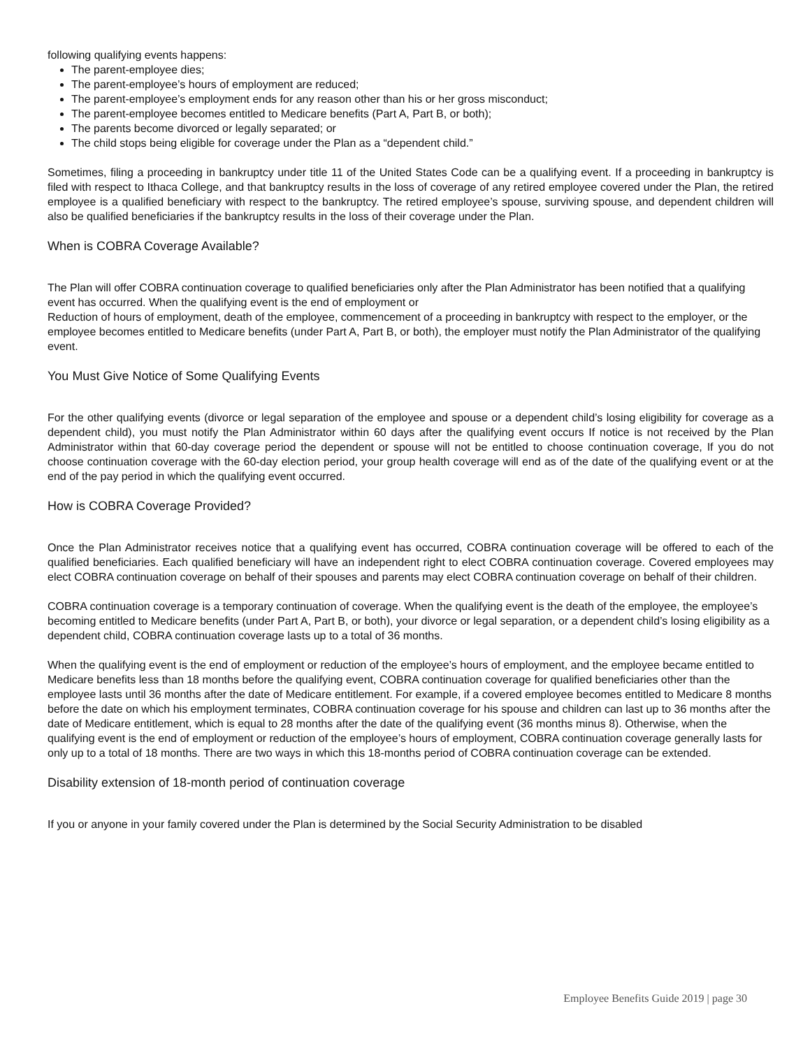following qualifying events happens:
The parent-employee dies;
The parent-employee’s hours of employment are reduced;
The parent-employee’s employment ends for any reason other than his or her gross misconduct;
The parent-employee becomes entitled to Medicare benefits (Part A, Part B, or both);
The parents become divorced or legally separated; or
The child stops being eligible for coverage under the Plan as a “dependent child.”
Sometimes, filing a proceeding in bankruptcy under title 11 of the United States Code can be a qualifying event. If a proceeding in bankruptcy is filed with respect to Ithaca College, and that bankruptcy results in the loss of coverage of any retired employee covered under the Plan, the retired employee is a qualified beneficiary with respect to the bankruptcy. The retired employee’s spouse, surviving spouse, and dependent children will also be qualified beneficiaries if the bankruptcy results in the loss of their coverage under the Plan.
When is COBRA Coverage Available?
The Plan will offer COBRA continuation coverage to qualified beneficiaries only after the Plan Administrator has been notified that a qualifying event has occurred. When the qualifying event is the end of employment or
Reduction of hours of employment, death of the employee, commencement of a proceeding in bankruptcy with respect to the employer, or the employee becomes entitled to Medicare benefits (under Part A, Part B, or both), the employer must notify the Plan Administrator of the qualifying event.
You Must Give Notice of Some Qualifying Events
For the other qualifying events (divorce or legal separation of the employee and spouse or a dependent child’s losing eligibility for coverage as a dependent child), you must notify the Plan Administrator within 60 days after the qualifying event occurs If notice is not received by the Plan Administrator within that 60-day coverage period the dependent or spouse will not be entitled to choose continuation coverage, If you do not choose continuation coverage with the 60-day election period, your group health coverage will end as of the date of the qualifying event or at the end of the pay period in which the qualifying event occurred.
How is COBRA Coverage Provided?
Once the Plan Administrator receives notice that a qualifying event has occurred, COBRA continuation coverage will be offered to each of the qualified beneficiaries. Each qualified beneficiary will have an independent right to elect COBRA continuation coverage. Covered employees may elect COBRA continuation coverage on behalf of their spouses and parents may elect COBRA continuation coverage on behalf of their children.
COBRA continuation coverage is a temporary continuation of coverage. When the qualifying event is the death of the employee, the employee’s becoming entitled to Medicare benefits (under Part A, Part B, or both), your divorce or legal separation, or a dependent child’s losing eligibility as a dependent child, COBRA continuation coverage lasts up to a total of 36 months.
When the qualifying event is the end of employment or reduction of the employee’s hours of employment, and the employee became entitled to Medicare benefits less than 18 months before the qualifying event, COBRA continuation coverage for qualified beneficiaries other than the employee lasts until 36 months after the date of Medicare entitlement. For example, if a covered employee becomes entitled to Medicare 8 months before the date on which his employment terminates, COBRA continuation coverage for his spouse and children can last up to 36 months after the date of Medicare entitlement, which is equal to 28 months after the date of the qualifying event (36 months minus 8). Otherwise, when the qualifying event is the end of employment or reduction of the employee’s hours of employment, COBRA continuation coverage generally lasts for only up to a total of 18 months. There are two ways in which this 18-months period of COBRA continuation coverage can be extended.
Disability extension of 18-month period of continuation coverage
If you or anyone in your family covered under the Plan is determined by the Social Security Administration to be disabled
Employee Benefits Guide 2019 | page 30